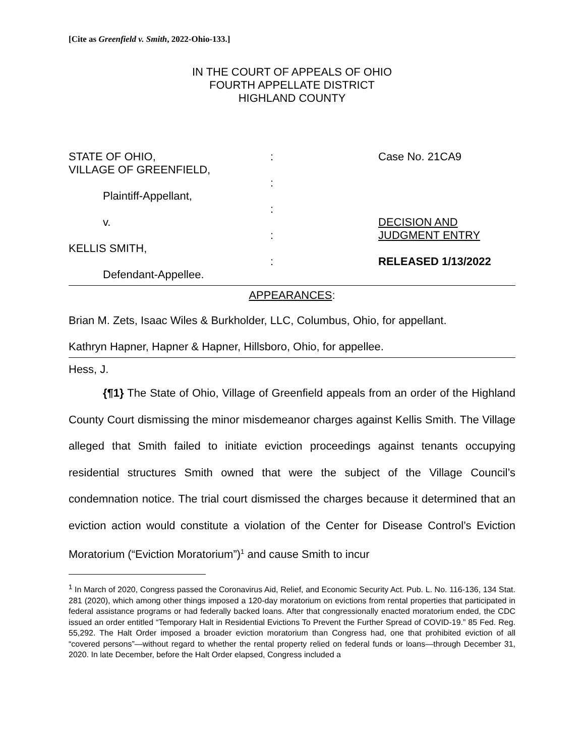[Cite as Greenfield v. Smith, 2022-Ohio-133.]
IN THE COURT OF APPEALS OF OHIO
FOURTH APPELLATE DISTRICT
HIGHLAND COUNTY
STATE OF OHIO,
VILLAGE OF GREENFIELD,
Plaintiff-Appellant,
v.
KELLIS SMITH,
Defendant-Appellee.
:
:
:
:
:
Case No. 21CA9
DECISION AND
JUDGMENT ENTRY
RELEASED 1/13/2022
APPEARANCES:
Brian M. Zets, Isaac Wiles & Burkholder, LLC, Columbus, Ohio, for appellant.
Kathryn Hapner, Hapner & Hapner, Hillsboro, Ohio, for appellee.
Hess, J.
{¶1} The State of Ohio, Village of Greenfield appeals from an order of the Highland County Court dismissing the minor misdemeanor charges against Kellis Smith. The Village alleged that Smith failed to initiate eviction proceedings against tenants occupying residential structures Smith owned that were the subject of the Village Council’s condemnation notice. The trial court dismissed the charges because it determined that an eviction action would constitute a violation of the Center for Disease Control’s Eviction Moratorium (“Eviction Moratorium”)<sup>1</sup> and cause Smith to incur
<sup>1</sup> In March of 2020, Congress passed the Coronavirus Aid, Relief, and Economic Security Act. Pub. L. No. 116-136, 134 Stat. 281 (2020), which among other things imposed a 120-day moratorium on evictions from rental properties that participated in federal assistance programs or had federally backed loans. After that congressionally enacted moratorium ended, the CDC issued an order entitled “Temporary Halt in Residential Evictions To Prevent the Further Spread of COVID-19.” 85 Fed. Reg. 55,292. The Halt Order imposed a broader eviction moratorium than Congress had, one that prohibited eviction of all “covered persons”—without regard to whether the rental property relied on federal funds or loans—through December 31, 2020. In late December, before the Halt Order elapsed, Congress included a